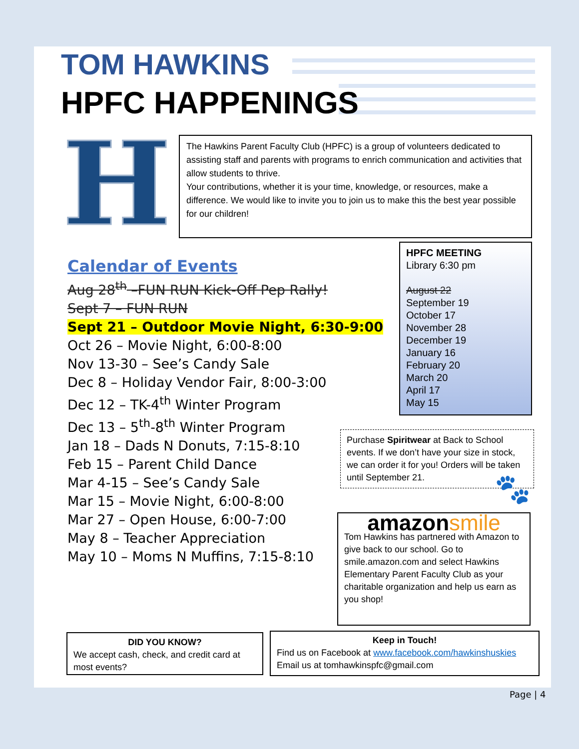TOM HAWKINS
HPFC HAPPENINGS
H
The Hawkins Parent Faculty Club (HPFC) is a group of volunteers dedicated to assisting staff and parents with programs to enrich communication and activities that allow students to thrive.
Your contributions, whether it is your time, knowledge, or resources, make a difference. We would like to invite you to join us to make this the best year possible for our children!
Calendar of Events
Aug 28<sup>th</sup> –FUN RUN Kick-Off Pep Rally!
Sept 7 – FUN RUN
Sept 21 – Outdoor Movie Night, 6:30-9:00
Oct 26 – Movie Night, 6:00-8:00
Nov 13-30 – See’s Candy Sale
Dec 8 – Holiday Vendor Fair, 8:00-3:00
Dec 12 – TK-4<sup>th</sup> Winter Program
Dec 13 – 5<sup>th</sup>-8<sup>th</sup> Winter Program
Jan 18 – Dads N Donuts, 7:15-8:10
Feb 15 – Parent Child Dance
Mar 4-15 – See’s Candy Sale
Mar 15 – Movie Night, 6:00-8:00
Mar 27 – Open House, 6:00-7:00
May 8 – Teacher Appreciation
May 10 – Moms N Muffins, 7:15-8:10
HPFC MEETING
Library 6:30 pm
August 22
September 19
October 17
November 28
December 19
January 16
February 20
March 20
April 17
May 15
Purchase Spiritwear at Back to School events. If we don’t have your size in stock, we can order it for you! Orders will be taken until September 21.
🐾
amazonsmile
Tom Hawkins has partnered with Amazon to give back to our school. Go to smile.amazon.com and select Hawkins Elementary Parent Faculty Club as your charitable organization and help us earn as you shop!
DID YOU KNOW?
We accept cash, check, and credit card at most events?
Keep in Touch!
Find us on Facebook at www.facebook.com/hawkinshuskies
Email us at tomhawkinspfc@gmail.com
Page | 4